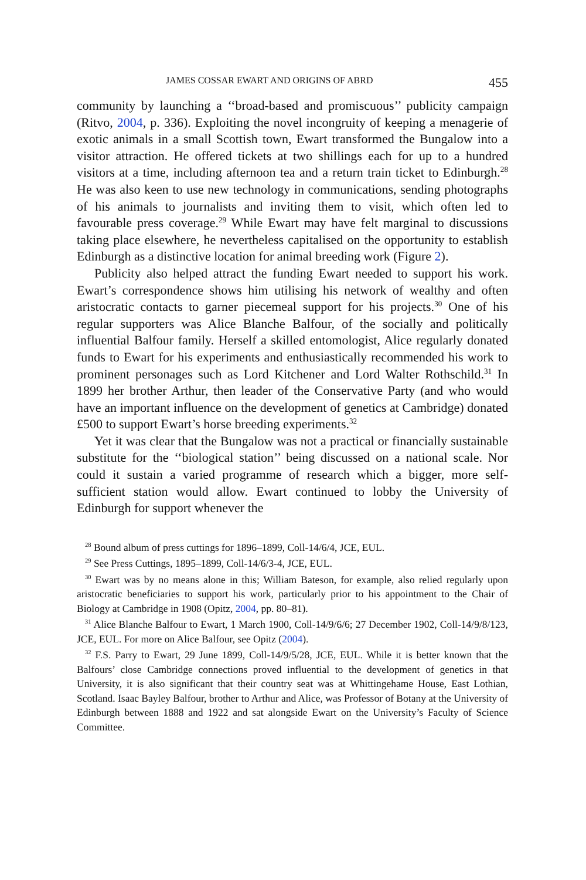JAMES COSSAR EWART AND ORIGINS OF ABRD 455
community by launching a ‘‘broad-based and promiscuous’’ publicity campaign (Ritvo, 2004, p. 336). Exploiting the novel incongruity of keeping a menagerie of exotic animals in a small Scottish town, Ewart transformed the Bungalow into a visitor attraction. He offered tickets at two shillings each for up to a hundred visitors at a time, including afternoon tea and a return train ticket to Edinburgh.<sup>28</sup> He was also keen to use new technology in communications, sending photographs of his animals to journalists and inviting them to visit, which often led to favourable press coverage.<sup>29</sup> While Ewart may have felt marginal to discussions taking place elsewhere, he nevertheless capitalised on the opportunity to establish Edinburgh as a distinctive location for animal breeding work (Figure 2).
Publicity also helped attract the funding Ewart needed to support his work. Ewart’s correspondence shows him utilising his network of wealthy and often aristocratic contacts to garner piecemeal support for his projects.<sup>30</sup> One of his regular supporters was Alice Blanche Balfour, of the socially and politically influential Balfour family. Herself a skilled entomologist, Alice regularly donated funds to Ewart for his experiments and enthusiastically recommended his work to prominent personages such as Lord Kitchener and Lord Walter Rothschild.<sup>31</sup> In 1899 her brother Arthur, then leader of the Conservative Party (and who would have an important influence on the development of genetics at Cambridge) donated £500 to support Ewart’s horse breeding experiments.<sup>32</sup>
Yet it was clear that the Bungalow was not a practical or financially sustainable substitute for the ‘‘biological station’’ being discussed on a national scale. Nor could it sustain a varied programme of research which a bigger, more self-sufficient station would allow. Ewart continued to lobby the University of Edinburgh for support whenever the
<sup>28</sup> Bound album of press cuttings for 1896–1899, Coll-14/6/4, JCE, EUL.
<sup>29</sup> See Press Cuttings, 1895–1899, Coll-14/6/3-4, JCE, EUL.
<sup>30</sup> Ewart was by no means alone in this; William Bateson, for example, also relied regularly upon aristocratic beneficiaries to support his work, particularly prior to his appointment to the Chair of Biology at Cambridge in 1908 (Opitz, 2004, pp. 80–81).
<sup>31</sup> Alice Blanche Balfour to Ewart, 1 March 1900, Coll-14/9/6/6; 27 December 1902, Coll-14/9/8/123, JCE, EUL. For more on Alice Balfour, see Opitz (2004).
<sup>32</sup> F.S. Parry to Ewart, 29 June 1899, Coll-14/9/5/28, JCE, EUL. While it is better known that the Balfours’ close Cambridge connections proved influential to the development of genetics in that University, it is also significant that their country seat was at Whittingehame House, East Lothian, Scotland. Isaac Bayley Balfour, brother to Arthur and Alice, was Professor of Botany at the University of Edinburgh between 1888 and 1922 and sat alongside Ewart on the University’s Faculty of Science Committee.